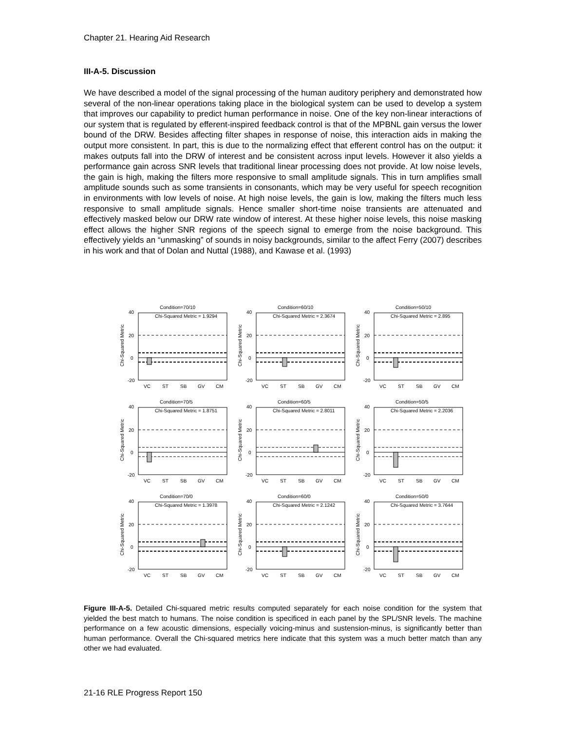Chapter 21. Hearing Aid Research
III-A-5. Discussion
We have described a model of the signal processing of the human auditory periphery and demonstrated how several of the non-linear operations taking place in the biological system can be used to develop a system that improves our capability to predict human performance in noise. One of the key non-linear interactions of our system that is regulated by efferent-inspired feedback control is that of the MPBNL gain versus the lower bound of the DRW. Besides affecting filter shapes in response of noise, this interaction aids in making the output more consistent. In part, this is due to the normalizing effect that efferent control has on the output: it makes outputs fall into the DRW of interest and be consistent across input levels. However it also yields a performance gain across SNR levels that traditional linear processing does not provide. At low noise levels, the gain is high, making the filters more responsive to small amplitude signals. This in turn amplifies small amplitude sounds such as some transients in consonants, which may be very useful for speech recognition in environments with low levels of noise. At high noise levels, the gain is low, making the filters much less responsive to small amplitude signals. Hence smaller short-time noise transients are attenuated and effectively masked below our DRW rate window of interest. At these higher noise levels, this noise masking effect allows the higher SNR regions of the speech signal to emerge from the noise background. This effectively yields an “unmasking” of sounds in noisy backgrounds, similar to the affect Ferry (2007) describes in his work and that of Dolan and Nuttal (1988), and Kawase et al. (1993)
Condition=70/10
40
20
0
-20
Chi-Squared Metric
Chi-Squared Metric = 1.9294
VC
ST
SB
GV
CM
Condition=60/10
40
20
0
-20
Chi-Squared Metric
Chi-Squared Metric = 2.3674
VC
ST
SB
GV
CM
Condition=50/10
40
20
0
-20
Chi-Squared Metric
Chi-Squared Metric = 2.895
VC
ST
SB
GV
CM
Condition=70/5
40
20
0
-20
Chi-Squared Metric
Chi-Squared Metric = 1.8751
VC
ST
SB
GV
CM
Condition=60/5
40
20
0
-20
Chi-Squared Metric
Chi-Squared Metric = 2.8011
VC
ST
SB
GV
CM
Condition=50/5
40
20
0
-20
Chi-Squared Metric
Chi-Squared Metric = 2.2036
VC
ST
SB
GV
CM
Condition=70/0
40
20
0
-20
Chi-Squared Metric
Chi-Squared Metric = 1.3978
VC
ST
SB
GV
CM
Condition=60/0
40
20
0
-20
Chi-Squared Metric
Chi-Squared Metric = 2.1242
VC
ST
SB
GV
CM
Condition=50/0
40
20
0
-20
Chi-Squared Metric
Chi-Squared Metric = 3.7644
VC
ST
SB
GV
CM
Figure III-A-5. Detailed Chi-squared metric results computed separately for each noise condition for the system that yielded the best match to humans. The noise condition is specificed in each panel by the SPL/SNR levels. The machine performance on a few acoustic dimensions, especially voicing-minus and sustension-minus, is significantly better than human performance. Overall the Chi-squared metrics here indicate that this system was a much better match than any other we had evaluated.
21-16 RLE Progress Report 150